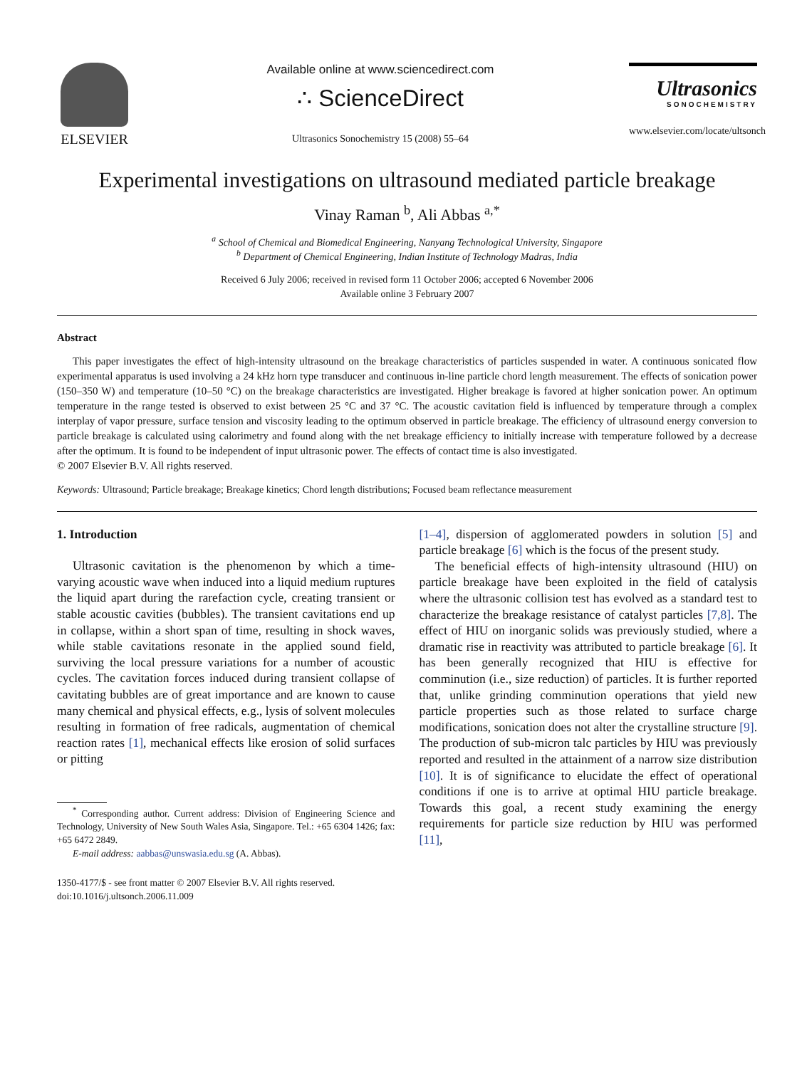ELSEVIER
Available online at www.sciencedirect.com
∴ ScienceDirect
Ultrasonics Sonochemistry 15 (2008) 55–64
Ultrasonics
SONOCHEMISTRY
www.elsevier.com/locate/ultsonch
Experimental investigations on ultrasound mediated particle breakage
Vinay Raman <sup>b</sup>, Ali Abbas <sup>a,*</sup>
<sup>a</sup> School of Chemical and Biomedical Engineering, Nanyang Technological University, Singapore
<sup>b</sup> Department of Chemical Engineering, Indian Institute of Technology Madras, India
Received 6 July 2006; received in revised form 11 October 2006; accepted 6 November 2006
Available online 3 February 2007
Abstract
This paper investigates the effect of high-intensity ultrasound on the breakage characteristics of particles suspended in water. A continuous sonicated flow experimental apparatus is used involving a 24 kHz horn type transducer and continuous in-line particle chord length measurement. The effects of sonication power (150–350 W) and temperature (10–50 °C) on the breakage characteristics are investigated. Higher breakage is favored at higher sonication power. An optimum temperature in the range tested is observed to exist between 25 °C and 37 °C. The acoustic cavitation field is influenced by temperature through a complex interplay of vapor pressure, surface tension and viscosity leading to the optimum observed in particle breakage. The efficiency of ultrasound energy conversion to particle breakage is calculated using calorimetry and found along with the net breakage efficiency to initially increase with temperature followed by a decrease after the optimum. It is found to be independent of input ultrasonic power. The effects of contact time is also investigated.
© 2007 Elsevier B.V. All rights reserved.
Keywords: Ultrasound; Particle breakage; Breakage kinetics; Chord length distributions; Focused beam reflectance measurement
1. Introduction
Ultrasonic cavitation is the phenomenon by which a time-varying acoustic wave when induced into a liquid medium ruptures the liquid apart during the rarefaction cycle, creating transient or stable acoustic cavities (bubbles). The transient cavitations end up in collapse, within a short span of time, resulting in shock waves, while stable cavitations resonate in the applied sound field, surviving the local pressure variations for a number of acoustic cycles. The cavitation forces induced during transient collapse of cavitating bubbles are of great importance and are known to cause many chemical and physical effects, e.g., lysis of solvent molecules resulting in formation of free radicals, augmentation of chemical reaction rates [1], mechanical effects like erosion of solid surfaces or pitting
<sup>*</sup> Corresponding author. Current address: Division of Engineering Science and Technology, University of New South Wales Asia, Singapore. Tel.: +65 6304 1426; fax: +65 6472 2849.
E-mail address: aabbas@unswasia.edu.sg (A. Abbas).
1350-4177/$ - see front matter © 2007 Elsevier B.V. All rights reserved.
doi:10.1016/j.ultsonch.2006.11.009
[1–4], dispersion of agglomerated powders in solution [5] and particle breakage [6] which is the focus of the present study.
The beneficial effects of high-intensity ultrasound (HIU) on particle breakage have been exploited in the field of catalysis where the ultrasonic collision test has evolved as a standard test to characterize the breakage resistance of catalyst particles [7,8]. The effect of HIU on inorganic solids was previously studied, where a dramatic rise in reactivity was attributed to particle breakage [6]. It has been generally recognized that HIU is effective for comminution (i.e., size reduction) of particles. It is further reported that, unlike grinding comminution operations that yield new particle properties such as those related to surface charge modifications, sonication does not alter the crystalline structure [9]. The production of sub-micron talc particles by HIU was previously reported and resulted in the attainment of a narrow size distribution [10]. It is of significance to elucidate the effect of operational conditions if one is to arrive at optimal HIU particle breakage. Towards this goal, a recent study examining the energy requirements for particle size reduction by HIU was performed [11],